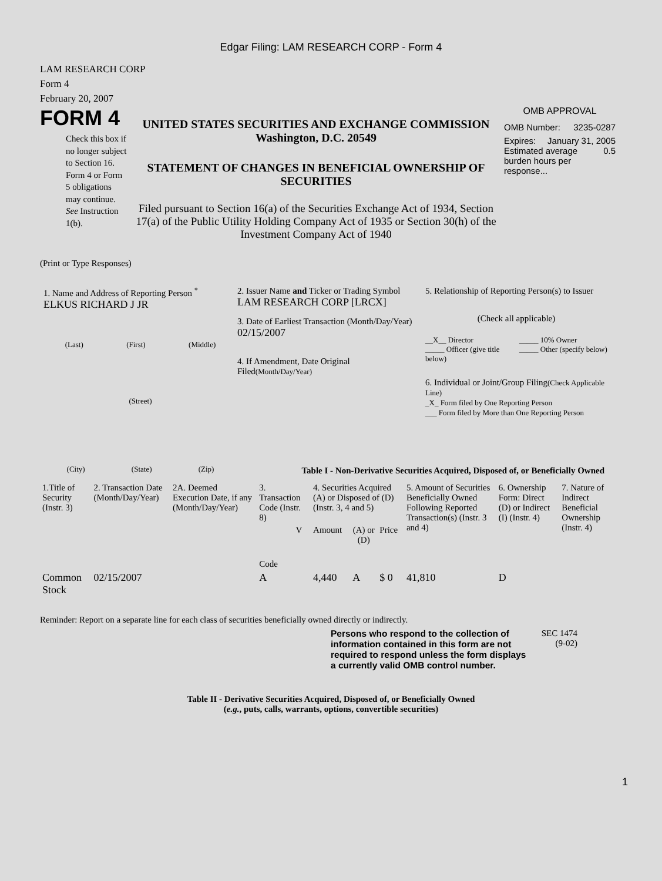Edgar Filing: LAM RESEARCH CORP - Form 4
LAM RESEARCH CORP
Form 4
February 20, 2007
FORM 4
Check this box if no longer subject to Section 16. Form 4 or Form 5 obligations may continue. See Instruction 1(b).
UNITED STATES SECURITIES AND EXCHANGE COMMISSION
Washington, D.C. 20549
STATEMENT OF CHANGES IN BENEFICIAL OWNERSHIP OF SECURITIES
Filed pursuant to Section 16(a) of the Securities Exchange Act of 1934, Section 17(a) of the Public Utility Holding Company Act of 1935 or Section 30(h) of the Investment Company Act of 1940
OMB APPROVAL
OMB Number: 3235-0287
Expires: January 31, 2005
Estimated average burden hours per response... 0.5
(Print or Type Responses)
1. Name and Address of Reporting Person <sup>*</sup>
ELKUS RICHARD J JR
(Last) (First) (Middle)
(Street)
(City) (State) (Zip)
2. Issuer Name and Ticker or Trading Symbol
LAM RESEARCH CORP [LRCX]
3. Date of Earliest Transaction (Month/Day/Year)
02/15/2007
4. If Amendment, Date Original Filed(Month/Day/Year)
5. Relationship of Reporting Person(s) to Issuer
(Check all applicable)
__X__ Director
_____ Officer (give title below)
_____ 10% Owner
_____ Other (specify below)
6. Individual or Joint/Group Filing(Check Applicable Line)
_X_ Form filed by One Reporting Person
___ Form filed by More than One Reporting Person
Table I - Non-Derivative Securities Acquired, Disposed of, or Beneficially Owned
| 1.Title of Security (Instr. 3) | 2. Transaction Date (Month/Day/Year) | 2A. Deemed Execution Date, if any (Month/Day/Year) | 3. Transaction Code (Instr. 8) | | 4. Securities Acquired (A) or Disposed of (D) (Instr. 3, 4 and 5) | | | 5. Amount of Securities Beneficially Owned Following Reported Transaction(s) (Instr. 3 and 4) | 6. Ownership Form: Direct (D) or Indirect (I) (Instr. 4) | 7. Nature of Indirect Beneficial Ownership (Instr. 4) |
| --- | --- | --- | --- | --- | --- | --- | --- | --- | --- | --- |
| | | | Code | V | Amount | (A) or (D) | Price | | | |
| Common Stock | 02/15/2007 | | A | | 4,440 | A | $ 0 | 41,810 | D | |
Reminder: Report on a separate line for each class of securities beneficially owned directly or indirectly.
Persons who respond to the collection of information contained in this form are not required to respond unless the form displays a currently valid OMB control number.
SEC 1474 (9-02)
Table II - Derivative Securities Acquired, Disposed of, or Beneficially Owned
(e.g., puts, calls, warrants, options, convertible securities)
1